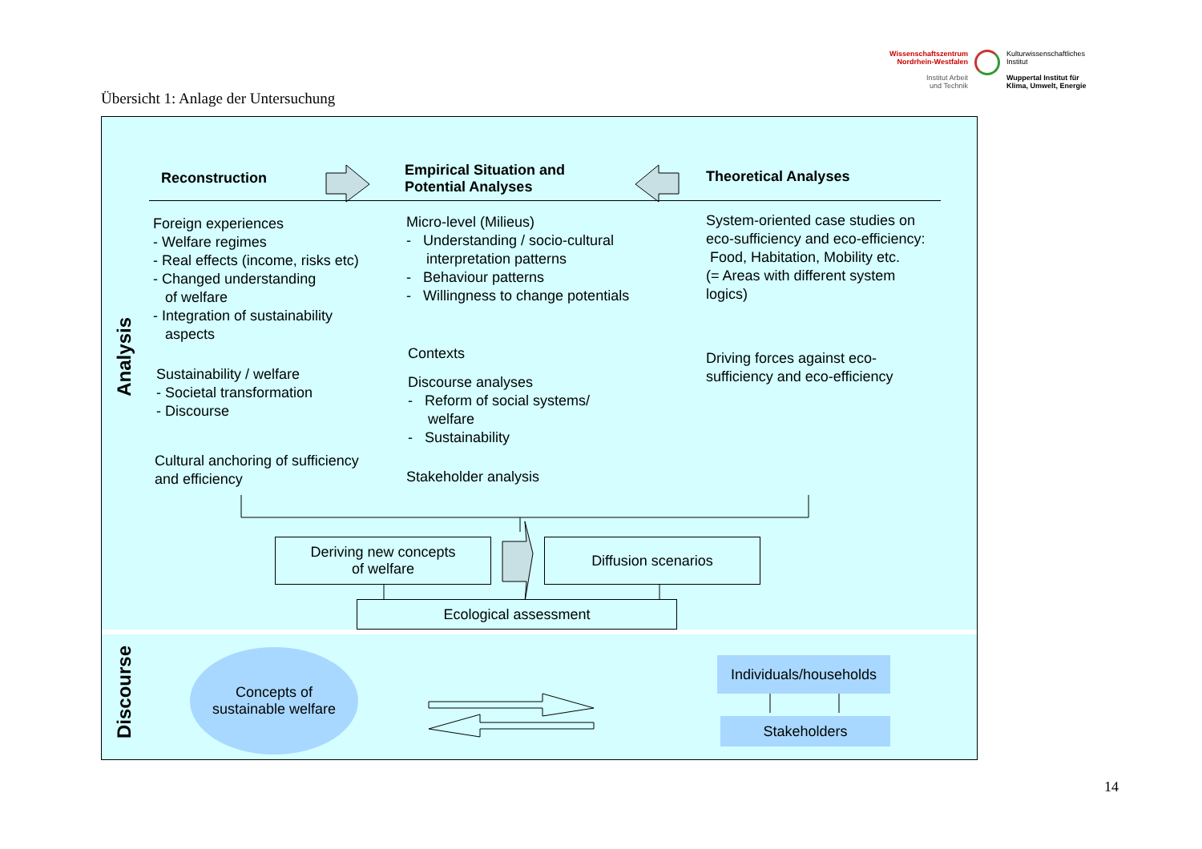Wissenschaftszentrum
Nordrhein-Westfalen
Institut Arbeit
und Technik
Kulturwissenschaftliches
Institut
Wuppertal Institut für
Klima, Umwelt, Energie
Übersicht 1: Anlage der Untersuchung
Analysis
Discourse
Reconstruction
Empirical Situation and
Potential Analyses
Theoretical Analyses
Foreign experiences
- Welfare regimes
- Real effects (income, risks etc)
- Changed understanding
of welfare
- Integration of sustainability
aspects
Sustainability / welfare
- Societal transformation
- Discourse
Cultural anchoring of sufficiency
and efficiency
Micro-level (Milieus)
- Understanding / socio-cultural
interpretation patterns
- Behaviour patterns
- Willingness to change potentials
Contexts
Discourse analyses
- Reform of social systems/
welfare
- Sustainability
Stakeholder analysis
System-oriented case studies on
eco-sufficiency and eco-efficiency:
Food, Habitation, Mobility etc.
(= Areas with different system
logics)
Driving forces against eco-
sufficiency and eco-efficiency
Deriving new concepts
of welfare
Diffusion scenarios
Ecological assessment
Concepts of
sustainable welfare
Individuals/households
Stakeholders
14